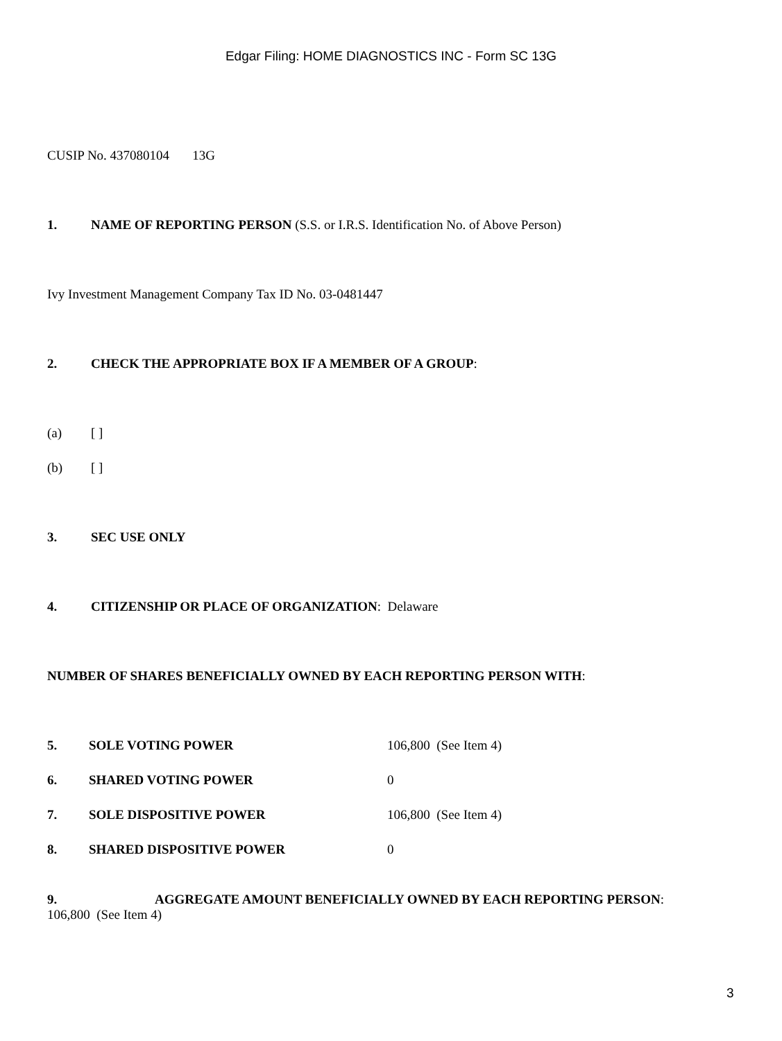Edgar Filing: HOME DIAGNOSTICS INC - Form SC 13G
CUSIP No. 437080104 13G
1. NAME OF REPORTING PERSON (S.S. or I.R.S. Identification No. of Above Person)
Ivy Investment Management Company Tax ID No. 03-0481447
2. CHECK THE APPROPRIATE BOX IF A MEMBER OF A GROUP:
(a) [ ]
(b) [ ]
3. SEC USE ONLY
4. CITIZENSHIP OR PLACE OF ORGANIZATION: Delaware
NUMBER OF SHARES BENEFICIALLY OWNED BY EACH REPORTING PERSON WITH:
5. SOLE VOTING POWER 106,800 (See Item 4)
6. SHARED VOTING POWER 0
7. SOLE DISPOSITIVE POWER 106,800 (See Item 4)
8. SHARED DISPOSITIVE POWER 0
9. AGGREGATE AMOUNT BENEFICIALLY OWNED BY EACH REPORTING PERSON:
106,800 (See Item 4)
3